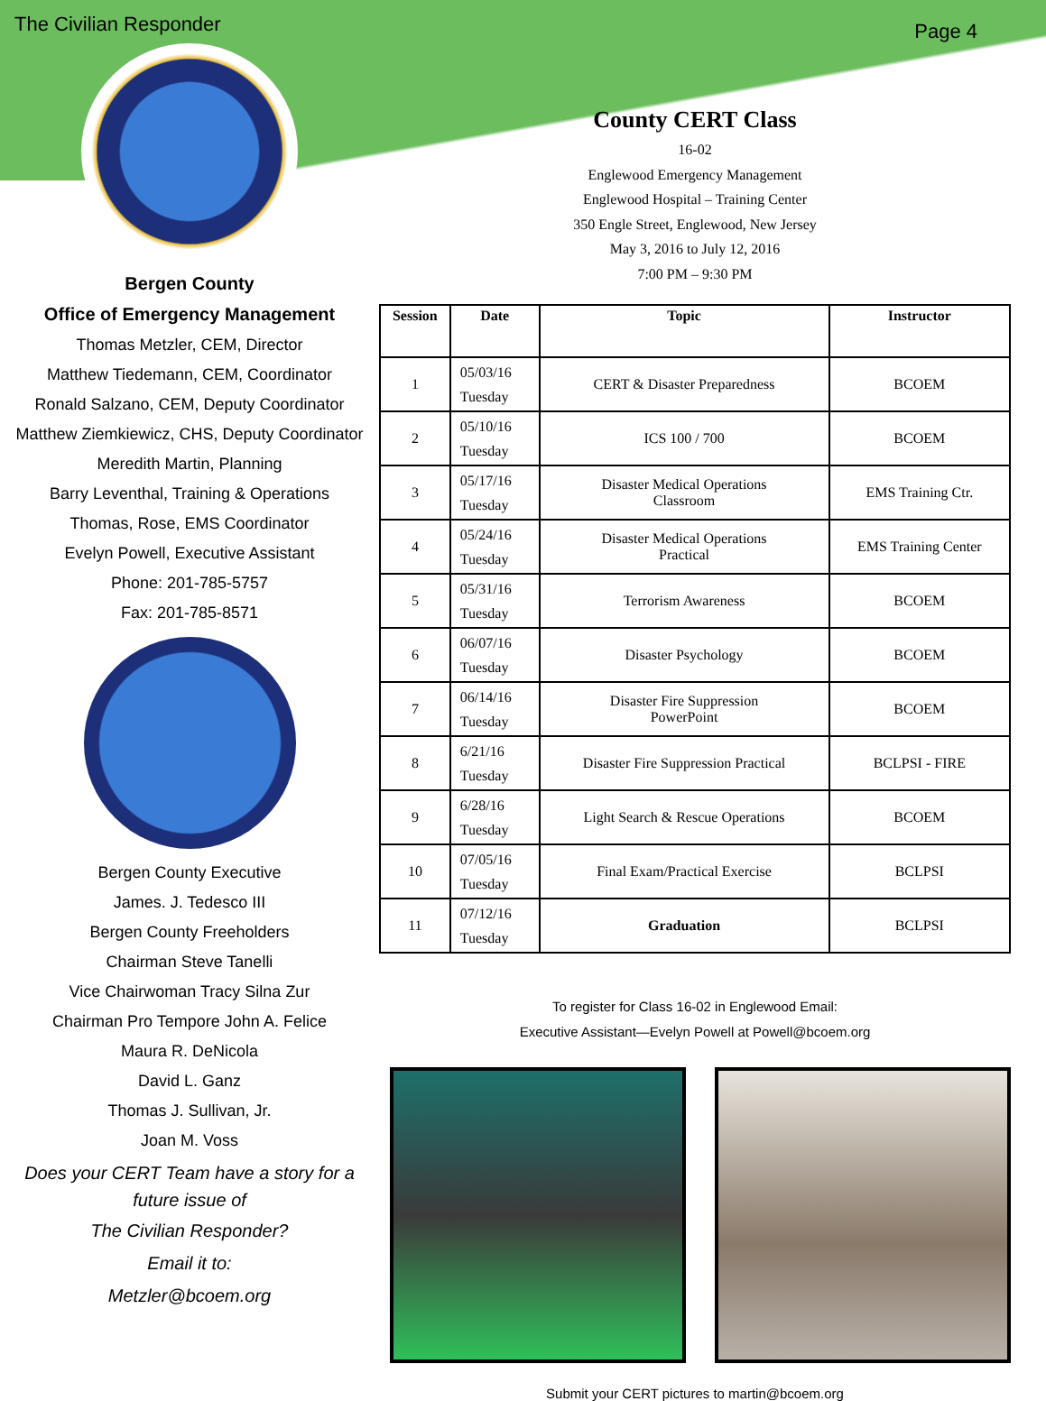The Civilian Responder Page 4
Bergen County
Office of Emergency Management
Thomas Metzler, CEM, Director
Matthew Tiedemann, CEM, Coordinator
Ronald Salzano, CEM, Deputy Coordinator
Matthew Ziemkiewicz, CHS, Deputy Coordinator
Meredith Martin, Planning
Barry Leventhal, Training & Operations
Thomas, Rose, EMS Coordinator
Evelyn Powell, Executive Assistant
Phone: 201-785-5757
Fax: 201-785-8571
Bergen County Executive
James. J. Tedesco III
Bergen County Freeholders
Chairman Steve Tanelli
Vice Chairwoman Tracy Silna Zur
Chairman Pro Tempore John A. Felice
Maura R. DeNicola
David L. Ganz
Thomas J. Sullivan, Jr.
Joan M. Voss
Does your CERT Team have a story for a future issue of
The Civilian Responder?
Email it to:
Metzler@bcoem.org
County CERT Class
16-02
Englewood Emergency Management
Englewood Hospital – Training Center
350 Engle Street, Englewood, New Jersey
May 3, 2016 to July 12, 2016
7:00 PM – 9:30 PM
| Session | Date | Topic | Instructor |
| --- | --- | --- | --- |
| 1 | 05/03/16 Tuesday | CERT & Disaster Preparedness | BCOEM |
| 2 | 05/10/16 Tuesday | ICS 100 / 700 | BCOEM |
| 3 | 05/17/16 Tuesday | Disaster Medical Operations Classroom | EMS Training Ctr. |
| 4 | 05/24/16 Tuesday | Disaster Medical Operations Practical | EMS Training Center |
| 5 | 05/31/16 Tuesday | Terrorism Awareness | BCOEM |
| 6 | 06/07/16 Tuesday | Disaster Psychology | BCOEM |
| 7 | 06/14/16 Tuesday | Disaster Fire Suppression PowerPoint | BCOEM |
| 8 | 6/21/16 Tuesday | Disaster Fire Suppression Practical | BCLPSI - FIRE |
| 9 | 6/28/16 Tuesday | Light Search & Rescue Operations | BCOEM |
| 10 | 07/05/16 Tuesday | Final Exam/Practical Exercise | BCLPSI |
| 11 | 07/12/16 Tuesday | Graduation | BCLPSI |
To register for Class 16-02 in Englewood Email:
Executive Assistant—Evelyn Powell at Powell@bcoem.org
Submit your CERT pictures to martin@bcoem.org